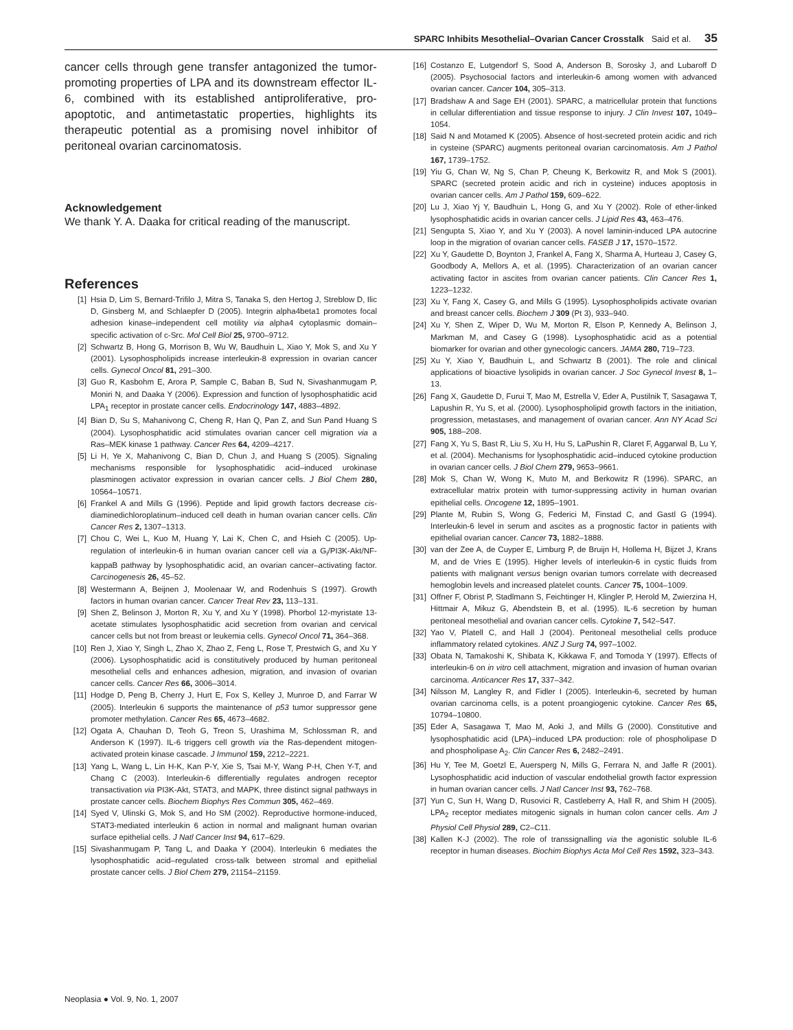SPARC Inhibits Mesothelial–Ovarian Cancer Crosstalk Said et al. 35
cancer cells through gene transfer antagonized the tumor-promoting properties of LPA and its downstream effector IL-6, combined with its established antiproliferative, pro-apoptotic, and antimetastatic properties, highlights its therapeutic potential as a promising novel inhibitor of peritoneal ovarian carcinomatosis.
Acknowledgement
We thank Y. A. Daaka for critical reading of the manuscript.
References
[1] Hsia D, Lim S, Bernard-Trifilo J, Mitra S, Tanaka S, den Hertog J, Streblow D, Ilic D, Ginsberg M, and Schlaepfer D (2005). Integrin alpha4beta1 promotes focal adhesion kinase–independent cell motility via alpha4 cytoplasmic domain–specific activation of c-Src. Mol Cell Biol 25, 9700–9712.
[2] Schwartz B, Hong G, Morrison B, Wu W, Baudhuin L, Xiao Y, Mok S, and Xu Y (2001). Lysophospholipids increase interleukin-8 expression in ovarian cancer cells. Gynecol Oncol 81, 291–300.
[3] Guo R, Kasbohm E, Arora P, Sample C, Baban B, Sud N, Sivashanmugam P, Moniri N, and Daaka Y (2006). Expression and function of lysophosphatidic acid LPA<sub>1</sub> receptor in prostate cancer cells. Endocrinology 147, 4883–4892.
[4] Bian D, Su S, Mahanivong C, Cheng R, Han Q, Pan Z, and Sun Pand Huang S (2004). Lysophosphatidic acid stimulates ovarian cancer cell migration via a Ras–MEK kinase 1 pathway. Cancer Res 64, 4209–4217.
[5] Li H, Ye X, Mahanivong C, Bian D, Chun J, and Huang S (2005). Signaling mechanisms responsible for lysophosphatidic acid–induced urokinase plasminogen activator expression in ovarian cancer cells. J Biol Chem 280, 10564–10571.
[6] Frankel A and Mills G (1996). Peptide and lipid growth factors decrease cis-diaminedichloroplatinum–induced cell death in human ovarian cancer cells. Clin Cancer Res 2, 1307–1313.
[7] Chou C, Wei L, Kuo M, Huang Y, Lai K, Chen C, and Hsieh C (2005). Up-regulation of interleukin-6 in human ovarian cancer cell via a G<sub>i</sub>/PI3K-Akt/NF-kappaB pathway by lysophosphatidic acid, an ovarian cancer–activating factor. Carcinogenesis 26, 45–52.
[8] Westermann A, Beijnen J, Moolenaar W, and Rodenhuis S (1997). Growth factors in human ovarian cancer. Cancer Treat Rev 23, 113–131.
[9] Shen Z, Belinson J, Morton R, Xu Y, and Xu Y (1998). Phorbol 12-myristate 13-acetate stimulates lysophosphatidic acid secretion from ovarian and cervical cancer cells but not from breast or leukemia cells. Gynecol Oncol 71, 364–368.
[10] Ren J, Xiao Y, Singh L, Zhao X, Zhao Z, Feng L, Rose T, Prestwich G, and Xu Y (2006). Lysophosphatidic acid is constitutively produced by human peritoneal mesothelial cells and enhances adhesion, migration, and invasion of ovarian cancer cells. Cancer Res 66, 3006–3014.
[11] Hodge D, Peng B, Cherry J, Hurt E, Fox S, Kelley J, Munroe D, and Farrar W (2005). Interleukin 6 supports the maintenance of p53 tumor suppressor gene promoter methylation. Cancer Res 65, 4673–4682.
[12] Ogata A, Chauhan D, Teoh G, Treon S, Urashima M, Schlossman R, and Anderson K (1997). IL-6 triggers cell growth via the Ras-dependent mitogen-activated protein kinase cascade. J Immunol 159, 2212–2221.
[13] Yang L, Wang L, Lin H-K, Kan P-Y, Xie S, Tsai M-Y, Wang P-H, Chen Y-T, and Chang C (2003). Interleukin-6 differentially regulates androgen receptor transactivation via PI3K-Akt, STAT3, and MAPK, three distinct signal pathways in prostate cancer cells. Biochem Biophys Res Commun 305, 462–469.
[14] Syed V, Ulinski G, Mok S, and Ho SM (2002). Reproductive hormone-induced, STAT3-mediated interleukin 6 action in normal and malignant human ovarian surface epithelial cells. J Natl Cancer Inst 94, 617–629.
[15] Sivashanmugam P, Tang L, and Daaka Y (2004). Interleukin 6 mediates the lysophosphatidic acid–regulated cross-talk between stromal and epithelial prostate cancer cells. J Biol Chem 279, 21154–21159.
[16] Costanzo E, Lutgendorf S, Sood A, Anderson B, Sorosky J, and Lubaroff D (2005). Psychosocial factors and interleukin-6 among women with advanced ovarian cancer. Cancer 104, 305–313.
[17] Bradshaw A and Sage EH (2001). SPARC, a matricellular protein that functions in cellular differentiation and tissue response to injury. J Clin Invest 107, 1049–1054.
[18] Said N and Motamed K (2005). Absence of host-secreted protein acidic and rich in cysteine (SPARC) augments peritoneal ovarian carcinomatosis. Am J Pathol 167, 1739–1752.
[19] Yiu G, Chan W, Ng S, Chan P, Cheung K, Berkowitz R, and Mok S (2001). SPARC (secreted protein acidic and rich in cysteine) induces apoptosis in ovarian cancer cells. Am J Pathol 159, 609–622.
[20] Lu J, Xiao Yj Y, Baudhuin L, Hong G, and Xu Y (2002). Role of ether-linked lysophosphatidic acids in ovarian cancer cells. J Lipid Res 43, 463–476.
[21] Sengupta S, Xiao Y, and Xu Y (2003). A novel laminin-induced LPA autocrine loop in the migration of ovarian cancer cells. FASEB J 17, 1570–1572.
[22] Xu Y, Gaudette D, Boynton J, Frankel A, Fang X, Sharma A, Hurteau J, Casey G, Goodbody A, Mellors A, et al. (1995). Characterization of an ovarian cancer activating factor in ascites from ovarian cancer patients. Clin Cancer Res 1, 1223–1232.
[23] Xu Y, Fang X, Casey G, and Mills G (1995). Lysophospholipids activate ovarian and breast cancer cells. Biochem J 309 (Pt 3), 933–940.
[24] Xu Y, Shen Z, Wiper D, Wu M, Morton R, Elson P, Kennedy A, Belinson J, Markman M, and Casey G (1998). Lysophosphatidic acid as a potential biomarker for ovarian and other gynecologic cancers. JAMA 280, 719–723.
[25] Xu Y, Xiao Y, Baudhuin L, and Schwartz B (2001). The role and clinical applications of bioactive lysolipids in ovarian cancer. J Soc Gynecol Invest 8, 1–13.
[26] Fang X, Gaudette D, Furui T, Mao M, Estrella V, Eder A, Pustilnik T, Sasagawa T, Lapushin R, Yu S, et al. (2000). Lysophospholipid growth factors in the initiation, progression, metastases, and management of ovarian cancer. Ann NY Acad Sci 905, 188–208.
[27] Fang X, Yu S, Bast R, Liu S, Xu H, Hu S, LaPushin R, Claret F, Aggarwal B, Lu Y, et al. (2004). Mechanisms for lysophosphatidic acid–induced cytokine production in ovarian cancer cells. J Biol Chem 279, 9653–9661.
[28] Mok S, Chan W, Wong K, Muto M, and Berkowitz R (1996). SPARC, an extracellular matrix protein with tumor-suppressing activity in human ovarian epithelial cells. Oncogene 12, 1895–1901.
[29] Plante M, Rubin S, Wong G, Federici M, Finstad C, and Gastl G (1994). Interleukin-6 level in serum and ascites as a prognostic factor in patients with epithelial ovarian cancer. Cancer 73, 1882–1888.
[30] van der Zee A, de Cuyper E, Limburg P, de Bruijn H, Hollema H, Bijzet J, Krans M, and de Vries E (1995). Higher levels of interleukin-6 in cystic fluids from patients with malignant versus benign ovarian tumors correlate with decreased hemoglobin levels and increased platelet counts. Cancer 75, 1004–1009.
[31] Offner F, Obrist P, Stadlmann S, Feichtinger H, Klingler P, Herold M, Zwierzina H, Hittmair A, Mikuz G, Abendstein B, et al. (1995). IL-6 secretion by human peritoneal mesothelial and ovarian cancer cells. Cytokine 7, 542–547.
[32] Yao V, Platell C, and Hall J (2004). Peritoneal mesothelial cells produce inflammatory related cytokines. ANZ J Surg 74, 997–1002.
[33] Obata N, Tamakoshi K, Shibata K, Kikkawa F, and Tomoda Y (1997). Effects of interleukin-6 on in vitro cell attachment, migration and invasion of human ovarian carcinoma. Anticancer Res 17, 337–342.
[34] Nilsson M, Langley R, and Fidler I (2005). Interleukin-6, secreted by human ovarian carcinoma cells, is a potent proangiogenic cytokine. Cancer Res 65, 10794–10800.
[35] Eder A, Sasagawa T, Mao M, Aoki J, and Mills G (2000). Constitutive and lysophosphatidic acid (LPA)–induced LPA production: role of phospholipase D and phospholipase A<sub>2</sub>. Clin Cancer Res 6, 2482–2491.
[36] Hu Y, Tee M, Goetzl E, Auersperg N, Mills G, Ferrara N, and Jaffe R (2001). Lysophosphatidic acid induction of vascular endothelial growth factor expression in human ovarian cancer cells. J Natl Cancer Inst 93, 762–768.
[37] Yun C, Sun H, Wang D, Rusovici R, Castleberry A, Hall R, and Shim H (2005). LPA<sub>2</sub> receptor mediates mitogenic signals in human colon cancer cells. Am J Physiol Cell Physiol 289, C2–C11.
[38] Kallen K-J (2002). The role of transsignalling via the agonistic soluble IL-6 receptor in human diseases. Biochim Biophys Acta Mol Cell Res 1592, 323–343.
Neoplasia ● Vol. 9, No. 1, 2007